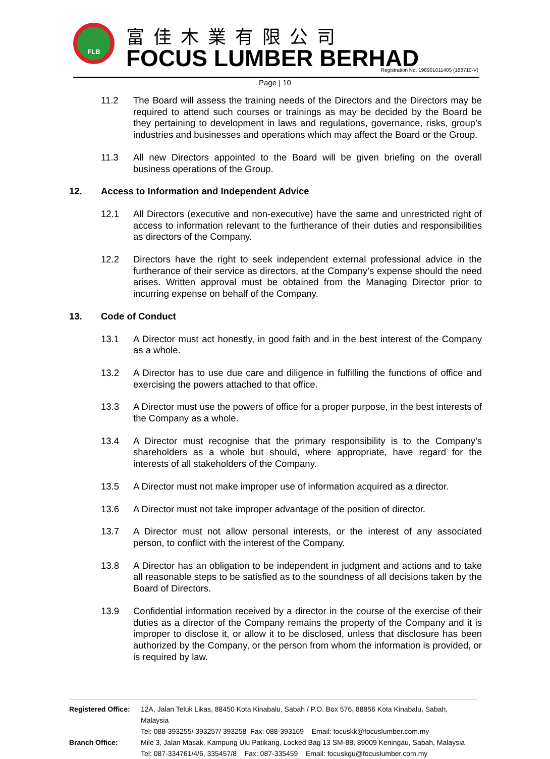FLB 富佳木業有限公司
FOCUS LUMBER BERHAD
Registration No. 198901011405 (188710-V)
Page | 10
11.2 The Board will assess the training needs of the Directors and the Directors may be required to attend such courses or trainings as may be decided by the Board be they pertaining to development in laws and regulations, governance, risks, group’s industries and businesses and operations which may affect the Board or the Group.
11.3 All new Directors appointed to the Board will be given briefing on the overall business operations of the Group.
12. Access to Information and Independent Advice
12.1 All Directors (executive and non-executive) have the same and unrestricted right of access to information relevant to the furtherance of their duties and responsibilities as directors of the Company.
12.2 Directors have the right to seek independent external professional advice in the furtherance of their service as directors, at the Company’s expense should the need arises. Written approval must be obtained from the Managing Director prior to incurring expense on behalf of the Company.
13. Code of Conduct
13.1 A Director must act honestly, in good faith and in the best interest of the Company as a whole.
13.2 A Director has to use due care and diligence in fulfilling the functions of office and exercising the powers attached to that office.
13.3 A Director must use the powers of office for a proper purpose, in the best interests of the Company as a whole.
13.4 A Director must recognise that the primary responsibility is to the Company’s shareholders as a whole but should, where appropriate, have regard for the interests of all stakeholders of the Company.
13.5 A Director must not make improper use of information acquired as a director.
13.6 A Director must not take improper advantage of the position of director.
13.7 A Director must not allow personal interests, or the interest of any associated person, to conflict with the interest of the Company.
13.8 A Director has an obligation to be independent in judgment and actions and to take all reasonable steps to be satisfied as to the soundness of all decisions taken by the Board of Directors.
13.9 Confidential information received by a director in the course of the exercise of their duties as a director of the Company remains the property of the Company and it is improper to disclose it, or allow it to be disclosed, unless that disclosure has been authorized by the Company, or the person from whom the information is provided, or is required by law.
Registered Office:
12A, Jalan Teluk Likas, 88450 Kota Kinabalu, Sabah / P.O. Box 576, 88856 Kota Kinabalu, Sabah, Malaysia
Tel: 088-393255/ 393257/ 393258 Fax: 088-393169 Email: focuskk@focuslumber.com.my
Branch Office: Mile 3, Jalan Masak, Kampung Ulu Patikang, Locked Bag 13 SM-88, 89009 Keningau, Sabah, Malaysia
Tel: 087-334761/4/6, 335457/8 Fax: 087-335459 Email: focuskgu@focuslumber.com.my